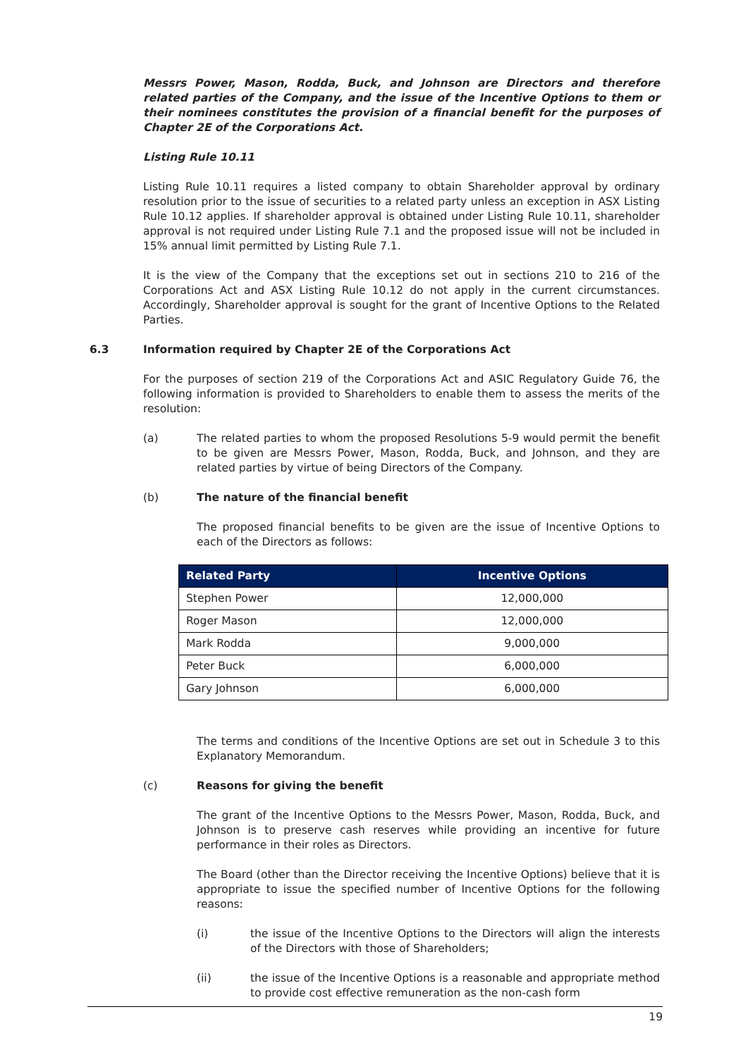Messrs Power, Mason, Rodda, Buck, and Johnson are Directors and therefore related parties of the Company, and the issue of the Incentive Options to them or their nominees constitutes the provision of a financial benefit for the purposes of Chapter 2E of the Corporations Act.
Listing Rule 10.11
Listing Rule 10.11 requires a listed company to obtain Shareholder approval by ordinary resolution prior to the issue of securities to a related party unless an exception in ASX Listing Rule 10.12 applies. If shareholder approval is obtained under Listing Rule 10.11, shareholder approval is not required under Listing Rule 7.1 and the proposed issue will not be included in 15% annual limit permitted by Listing Rule 7.1.
It is the view of the Company that the exceptions set out in sections 210 to 216 of the Corporations Act and ASX Listing Rule 10.12 do not apply in the current circumstances. Accordingly, Shareholder approval is sought for the grant of Incentive Options to the Related Parties.
6.3 Information required by Chapter 2E of the Corporations Act
For the purposes of section 219 of the Corporations Act and ASIC Regulatory Guide 76, the following information is provided to Shareholders to enable them to assess the merits of the resolution:
(a) The related parties to whom the proposed Resolutions 5-9 would permit the benefit to be given are Messrs Power, Mason, Rodda, Buck, and Johnson, and they are related parties by virtue of being Directors of the Company.
(b) The nature of the financial benefit
The proposed financial benefits to be given are the issue of Incentive Options to each of the Directors as follows:
| Related Party | Incentive Options |
| --- | --- |
| Stephen Power | 12,000,000 |
| Roger Mason | 12,000,000 |
| Mark Rodda | 9,000,000 |
| Peter Buck | 6,000,000 |
| Gary Johnson | 6,000,000 |
The terms and conditions of the Incentive Options are set out in Schedule 3 to this Explanatory Memorandum.
(c) Reasons for giving the benefit
The grant of the Incentive Options to the Messrs Power, Mason, Rodda, Buck, and Johnson is to preserve cash reserves while providing an incentive for future performance in their roles as Directors.
The Board (other than the Director receiving the Incentive Options) believe that it is appropriate to issue the specified number of Incentive Options for the following reasons:
(i) the issue of the Incentive Options to the Directors will align the interests of the Directors with those of Shareholders;
(ii) the issue of the Incentive Options is a reasonable and appropriate method to provide cost effective remuneration as the non-cash form
19